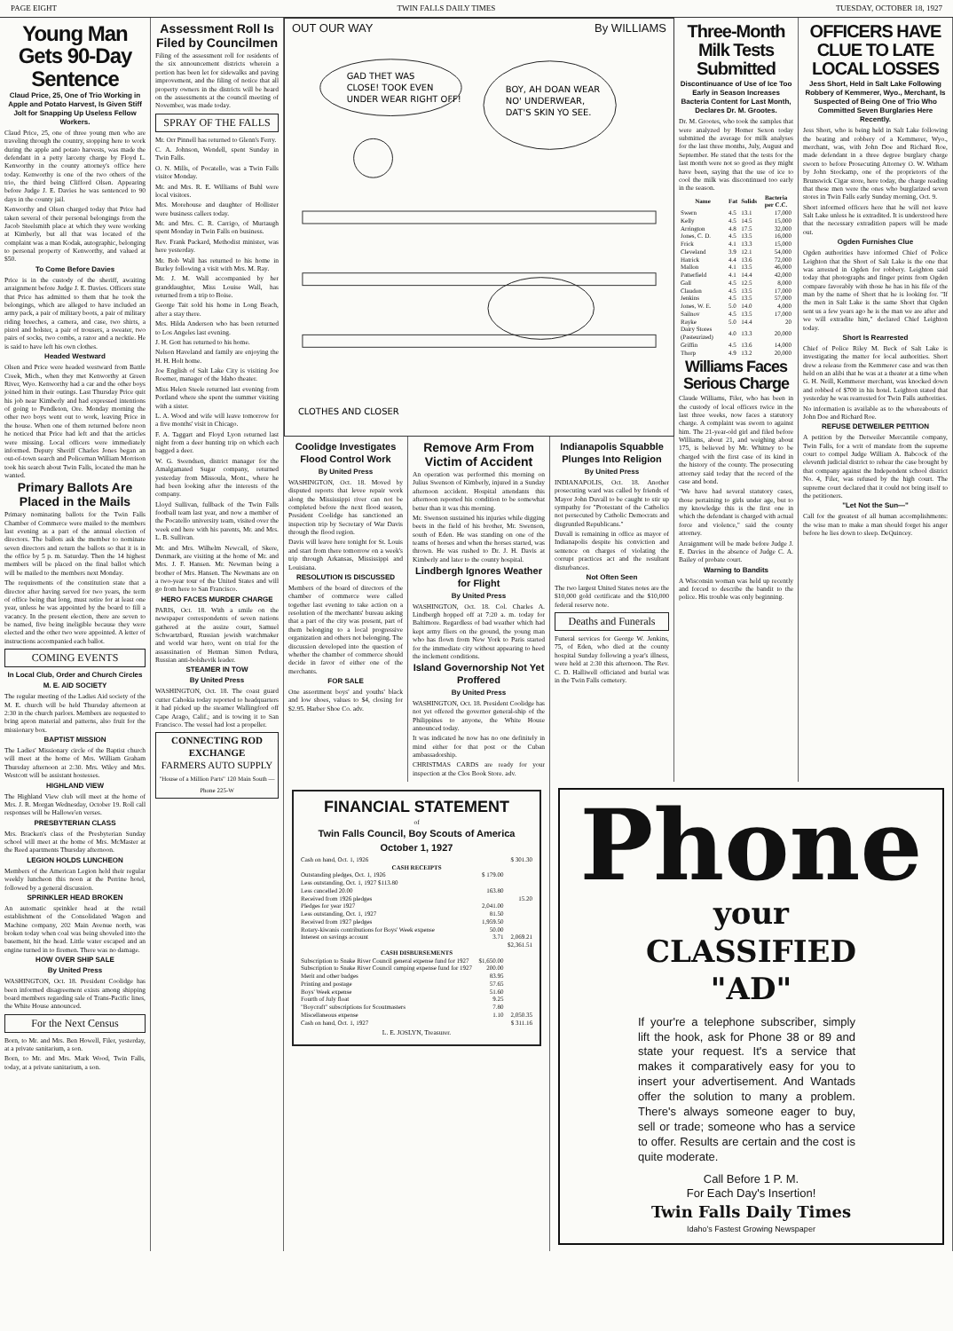PAGE EIGHT TWIN FALLS DAILY TIMES TUESDAY, OCTOBER 18, 1927
Young Man Gets 90-Day Sentence
Claud Price, 25, One of Trio Working in Apple and Potato Harvest, Is Given Stiff Jolt for Snapping Up Useless Fellow Workers.
Claud Price, 25, one of three young men who are traveling through the country, stopping here to work during the apple and potato harvests, was made the defendant in a petty larceny charge by Floyd L. Kenworthy in the county attorney's office here today. Kenworthy is one of the two others of the trio, the third being Clifford Olsen. Appearing before Judge J. E. Davies he was sentenced to 90 days in the county jail.
Kenworthy and Olsen charged today that Price had taken several of their personal belongings from the Jacob Steelsmith place at which they were working at Kimberly, but all that was located of the complaint was a man Kodak, autographic, belonging to personal property of Kenworthy, and valued at $50.
To Come Before Davies
Price is in the custody of the sheriff, awaiting arraignment before Judge J. E. Davies. Officers state that Price has admitted to them that he took the belongings, which are alleged to have included an army pack, a pair of military boots, a pair of military riding breeches, a camera, and case, two shirts, a pistol and holster, a pair of trousers, a sweater, two pairs of socks, two combs, a razor and a necktie. He is said to have left his own clothes.
Headed Westward
Olsen and Price were headed westward from Battle Creek, Mich., when they met Kenworthy at Green River, Wyo. Kenworthy had a car and the other boys joined him in their outings. Last Thursday Price quit his job near Kimberly and had expressed intentions of going to Pendleton, Ore. Monday morning the other two boys went out to work, leaving Price in the house. When one of them returned before noon he noticed that Price had left and that the articles were missing. Local officers were immediately informed. Deputy Sheriff Charles Jones began an out-of-town search and Policeman William Morrison took his search about Twin Falls, located the man he wanted.
Primary Ballots Are Placed in the Mails
Primary nominating ballots for the Twin Falls Chamber of Commerce were mailed to the members last evening as a part of the annual election of directors. The ballots ask the member to nominate seven directors and return the ballots so that it is in the office by 5 p. m. Saturday. Then the 14 highest members will be placed on the final ballot which will be mailed to the members next Monday.
The requirements of the constitution state that a director after having served for two years, the term of office being that long, must retire for at least one year, unless he was appointed by the board to fill a vacancy. In the present election, there are seven to be named, five being ineligible because they were elected and the other two were appointed. A letter of instructions accompanied each ballot.
COMING EVENTS
In Local Club, Order and Church Circles
M. E. AID SOCIETY
The regular meeting of the Ladies Aid society of the M. E. church will be held Thursday afternoon at 2:30 in the church parlors. Members are requested to bring apron material and patterns, also fruit for the missionary box.
BAPTIST MISSION
The Ladies' Missionary circle of the Baptist church will meet at the home of Mrs. William Graham Thursday afternoon at 2:30. Mrs. Wiley and Mrs. Westcott will be assistant hostesses.
HIGHLAND VIEW
The Highland View club will meet at the home of Mrs. J. R. Morgan Wednesday, October 19. Roll call responses will be Hallowe'en verses.
PRESBYTERIAN CLASS
Mrs. Bracken's class of the Presbyterian Sunday school will meet at the home of Mrs. McMaster at the Reed apartments Thursday afternoon.
LEGION HOLDS LUNCHEON
Members of the American Legion held their regular weekly luncheon this noon at the Perrine hotel, followed by a general discussion.
SPRINKLER HEAD BROKEN
An automatic sprinkler head at the retail establishment of the Consolidated Wagon and Machine company, 202 Main Avenue north, was broken today when coal was being shoveled into the basement, hit the head. Little water escaped and an engine turned in to firemen. There was no damage.
HOW OVER SHIP SALE
By United Press
WASHINGTON, Oct. 18. President Coolidge has been informed disagreement exists among shipping board members regarding sale of Trans-Pacific lines, the White House announced.
For the Next Census
Born, to Mr. and Mrs. Ben Howell, Filer, yesterday, at a private sanitarium, a son.
Born, to Mr. and Mrs. Mark Wood, Twin Falls, today, at a private sanitarium, a son.
Assessment Roll Is Filed by Councilmen
Filing of the assessment roll for residents of the six announcement districts wherein a portion has been let for sidewalks and paving improvement, and the filing of notice that all property owners in the districts will be heard on the assessments at the council meeting of November, was made today.
SPRAY OF THE FALLS
Mr. Orr Pinnell has returned to Glenn's Ferry.
C. A. Johnson, Wendell, spent Sunday in Twin Falls.
O. N. Mills, of Pocatello, was a Twin Falls visitor Monday.
Mr. and Mrs. R. E. Williams of Buhl were local visitors.
Mrs. Morehouse and daughter of Hollister were business callers today.
Mr. and Mrs. C. R. Carrigo, of Murtaugh spent Monday in Twin Falls on business.
Rev. Frank Packard, Methodist minister, was here yesterday.
Mr. Bob Wall has returned to his home in Burley following a visit with Mrs. M. Ray.
Mr. J. M. Wall accompanied by her granddaughter, Miss Louise Wall, has returned from a trip to Boise.
George Tait sold his home in Long Beach, after a stay there.
Mrs. Hilda Anderson who has been returned to Los Angeles last evening.
J. H. Gott has returned to his home.
Nelson Haveland and family are enjoying the H. H. Holt home.
Joe English of Salt Lake City is visiting Joe Roemer, manager of the Idaho theater.
Miss Helen Steele returned last evening from Portland where she spent the summer visiting with a sister.
L. A. Wood and wife will leave tomorrow for a five months' visit in Chicago.
F. A. Taggart and Floyd Lyon returned last night from a deer hunting trip on which each bagged a deer.
W. G. Swendsen, district manager for the Amalgamated Sugar company, returned yesterday from Missoula, Mont., where he had been looking after the interests of the company.
Lloyd Sullivan, fullback of the Twin Falls football team last year, and now a member of the Pocatello university team, visited over the week end here with his parents, Mr. and Mrs. L. B. Sullivan.
Mr. and Mrs. Wilhelm Newcall, of Skere, Denmark, are visiting at the home of Mr. and Mrs. J. F. Hansen. Mr. Newman being a brother of Mrs. Hansen. The Newmans are on a two-year tour of the United States and will go from here to San Francisco.
HERO FACES MURDER CHARGE
PARIS, Oct. 18. With a smile on the newspaper correspondents of seven nations gathered at the assize court, Samuel Schwartzbard, Russian jewish watchmaker and world war hero, went on trial for the assassination of Hetman Simon Petlura, Russian anti-bolshevik leader.
STEAMER IN TOW
By United Press
WASHINGTON, Oct. 18. The coast guard cutter Cahokia today reported to headquarters it had picked up the steamer Wallingford off Cape Arago, Calif.; and is towing it to San Francisco. The vessel had lost a propeller.
CONNECTING ROD EXCHANGE
FARMERS AUTO SUPPLY
"House of a Million Parts" 120 Main South — Phone 225-W
OUT OUR WAY By WILLIAMS
GAD THET WAS
CLOSE! TOOK EVEN
UNDER WEAR RIGHT OFF!
BOY, AH DOAN WEAR
NO' UNDERWEAR,
DAT'S SKIN YO SEE.
CLOTHES AND CLOSER
Three-Month Milk Tests Submitted
Discontinuance of Use of Ice Too Early in Season Increases Bacteria Content for Last Month, Declares Dr. M. Grootes.
Dr. M. Grootes, who took the samples that were analyzed by Homer Sexon today submitted the average for milk analyses for the last three months, July, August and September. He stated that the tests for the last month were not so good as they might have been, saying that the use of ice to cool the milk was discontinued too early in the season.
| Name | Fat | Solids | Bacteria per C.C. |
| --- | --- | --- | --- |
| Swern | 4.5 | 13.1 | 17,000 |
| Kelly | 4.5 | 14.5 | 15,000 |
| Arrington | 4.8 | 17.5 | 32,000 |
| Jones, C. D. | 4.5 | 13.5 | 16,000 |
| Frick | 4.1 | 13.3 | 15,000 |
| Cleveland | 3.9 | 12.1 | 54,000 |
| Hatrick | 4.4 | 13.6 | 72,000 |
| Mallon | 4.1 | 13.5 | 46,000 |
| Patterfield | 4.1 | 14.4 | 42,000 |
| Gall | 4.5 | 12.5 | 8,000 |
| Claudon | 4.5 | 13.5 | 17,000 |
| Jenkins | 4.5 | 13.5 | 57,000 |
| Jones, W. E. | 5.0 | 14.0 | 4,000 |
| Sailnov | 4.5 | 13.5 | 17,000 |
| Rayke | 5.0 | 14.4 | 20 |
| Dairy Stores (Pasteurized) | 4.0 | 13.3 | 20,000 |
| Griffin | 4.5 | 13.6 | 14,000 |
| Thorp | 4.9 | 13.2 | 20,000 |
Williams Faces Serious Charge
Claude Williams, Filer, who has been in the custody of local officers twice in the last three weeks, now faces a statutory charge. A complaint was sworn to against him. The 21-year-old girl and filed before Williams, about 21, and weighing about 175, is believed by Mr. Whitney to be charged with the first case of its kind in the history of the county. The prosecuting attorney said today that the record of the case and bond.
"We have had several statutory cases, those pertaining to girls under age, but to my knowledge this is the first one in which the defendant is charged with actual force and violence," said the county attorney.
Arraignment will be made before Judge J. E. Davies in the absence of Judge C. A. Bailey of probate court.
Warning to Bandits
A Wisconsin woman was held up recently and forced to describe the bandit to the police. His trouble was only beginning.
OFFICERS HAVE CLUE TO LATE LOCAL LOSSES
Jess Short, Held in Salt Lake Following Robbery of Kemmerer, Wyo., Merchant, Is Suspected of Being One of Trio Who Committed Seven Burglaries Here Recently.
Jess Short, who is being held in Salt Lake following the beating and robbery of a Kemmerer, Wyo., merchant, was, with John Doe and Richard Roe, made defendant in a three degree burglary charge sworn to before Prosecuting Attorney O. W. Witham by John Stockamp, one of the proprietors of the Brunswick Cigar store, here today, the charge reading that these men were the ones who burglarized seven stores in Twin Falls early Sunday morning, Oct. 9.
Short informed officers here that he will not leave Salt Lake unless he is extradited. It is understood here that the necessary extradition papers will be made out.
Ogden Furnishes Clue
Ogden authorities have informed Chief of Police Leighton that the Short of Salt Lake is the one that was arrested in Ogden for robbery. Leighton said today that photographs and finger prints from Ogden compare favorably with those he has in his file of the man by the name of Short that he is looking for. "If the men in Salt Lake is the same Short that Ogden sent us a few years ago he is the man we are after and we will extradite him," declared Chief Leighton today.
Short Is Rearrested
Chief of Police Riley M. Beck of Salt Lake is investigating the matter for local authorities. Short drew a release from the Kemmerer case and was then held on an alibi that he was at a theater at a time when G. H. Neill, Kemmerer merchant, was knocked down and robbed of $700 in his hotel. Leighton stated that yesterday he was rearrested for Twin Falls authorities.
No information is available as to the whereabouts of John Doe and Richard Roe.
REFUSE DETWEILER PETITION
A petition by the Detweiler Mercantile company, Twin Falls, for a writ of mandate from the supreme court to compel Judge William A. Babcock of the eleventh judicial district to rehear the case brought by that company against the Independent school district No. 4, Filer, was refused by the high court. The supreme court declared that it could not bring itself to the petitioners.
"Let Not the Sun—"
Call for the greatest of all human accomplishments: the wise man to make a man should forget his anger before he lies down to sleep. DeQuincey.
Coolidge Investigates Flood Control Work
By United Press
WASHINGTON, Oct. 18. Moved by disputed reports that levee repair work along the Mississippi river can not be completed before the next flood season, President Coolidge has sanctioned an inspection trip by Secretary of War Davis through the flood region.
Davis will leave here tonight for St. Louis and start from there tomorrow on a week's trip through Arkansas, Mississippi and Louisiana.
RESOLUTION IS DISCUSSED
Members of the board of directors of the chamber of commerce were called together last evening to take action on a resolution of the merchants' bureau asking that a part of the city was present, part of them belonging to a local progressive organization and others not belonging. The discussion developed into the question of whether the chamber of commerce should decide in favor of either one of the merchants.
FOR SALE
One assortment boys' and youths' black and low shoes, values to $4, closing for $2.95. Harber Shoe Co. adv.
Remove Arm From Victim of Accident
An operation was performed this morning on Julius Swenson of Kimberly, injured in a Sunday afternoon accident. Hospital attendants this afternoon reported his condition to be somewhat better than it was this morning.
Mr. Swenson sustained his injuries while digging beets in the field of his brother, Mr. Swenson, south of Eden. He was standing on one of the teams of horses and when the horses started, was thrown. He was rushed to Dr. J. H. Davis at Kimberly and later to the county hospital.
Lindbergh Ignores Weather for Flight
By United Press
WASHINGTON, Oct. 18. Col. Charles A. Lindbergh hopped off at 7:20 a. m. today for Baltimore. Regardless of bad weather which had kept army fliers on the ground, the young man who has flown from New York to Paris started for the immediate city without appearing to heed the inclement conditions.
Island Governorship Not Yet Proffered
By United Press
WASHINGTON, Oct. 18. President Coolidge has not yet offered the governor general-ship of the Philippines to anyone, the White House announced today.
It was indicated he now has no one definitely in mind either for that post or the Cuban ambassadorship.
CHRISTMAS CARDS are ready for your inspection at the Clos Book Store. adv.
Indianapolis Squabble Plunges Into Religion
By United Press
INDIANAPOLIS, Oct. 18. Another prosecuting ward was called by friends of Mayor John Duvall to be caught to stir up sympathy for "Protestant of the Catholics not persecuted by Catholic Democrats and disgruntled Republicans."
Duvall is remaining in office as mayor of Indianapolis despite his conviction and sentence on charges of violating the corrupt practices act and the resultant disturbances.
Not Often Seen
The two largest United States notes are the $10,000 gold certificate and the $10,000 federal reserve note.
Deaths and Funerals
Funeral services for George W. Jenkins, 75, of Eden, who died at the county hospital Sunday following a year's illness, were held at 2:30 this afternoon. The Rev. C. D. Halliwell officiated and burial was in the Twin Falls cemetery.
FINANCIAL STATEMENT
of
Twin Falls Council, Boy Scouts of America
October 1, 1927
| Cash on hand, Oct. 1, 1926 | | $ 301.30 |
| CASH RECEIPTS | | |
| Outstanding pledges, Oct. 1, 1926 | $ 179.00 | |
| Less outstanding, Oct. 1, 1927 $113.80 | | |
| Less cancelled 20.00 | 163.80 | |
| Received from 1926 pledges | | 15.20 |
| Pledges for year 1927 | 2,041.00 | |
| Less outstanding, Oct. 1, 1927 | 81.50 | |
| Received from 1927 pledges | 1,959.50 | |
| Rotary-kiwanis contributions for Boys' Week expense | 50.00 | |
| Interest on savings account | 3.71 | 2,069.21 |
| | | $2,361.51 |
| CASH DISBURSEMENTS | | |
| Subscription to Snake River Council general expense fund for 1927 | $1,650.00 | |
| Subscription to Snake River Council camping expense fund for 1927 | 200.00 | |
| Merit and other badges | 83.95 | |
| Printing and postage | 57.65 | |
| Boys' Week expense | 51.60 | |
| Fourth of July float | 9.25 | |
| "Boycraft" subscriptions for Scoutmasters | 7.80 | |
| Miscellaneous expense | 1.10 | 2,050.35 |
| Cash on hand, Oct. 1, 1927 | | $ 311.16 |
L. E. JOSLYN, Treasurer.
Phone
your
CLASSIFIED
"AD"
If your're a telephone subscriber, simply lift the hook, ask for Phone 38 or 89 and state your request. It's a service that makes it comparatively easy for you to insert your advertisement. And Wantads offer the solution to many a problem. There's always someone eager to buy, sell or trade; someone who has a service to offer. Results are certain and the cost is quite moderate.
Call Before 1 P. M.
For Each Day's Insertion!
Twin Falls Daily Times
Idaho's Fastest Growing Newspaper